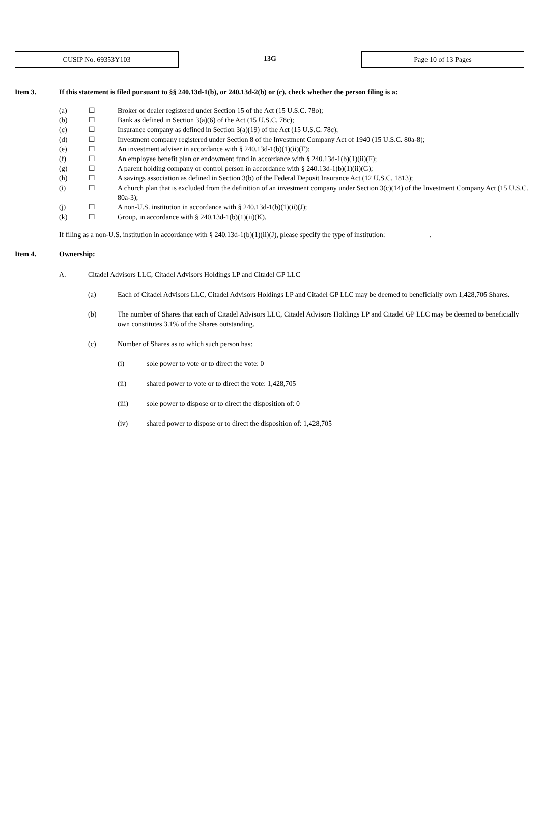CUSIP No. 69353Y103
13G
Page 10 of 13 Pages
Item 3. If this statement is filed pursuant to §§ 240.13d-1(b), or 240.13d-2(b) or (c), check whether the person filing is a:
| (a) | ☐ | Broker or dealer registered under Section 15 of the Act (15 U.S.C. 78o); |
| (b) | ☐ | Bank as defined in Section 3(a)(6) of the Act (15 U.S.C. 78c); |
| (c) | ☐ | Insurance company as defined in Section 3(a)(19) of the Act (15 U.S.C. 78c); |
| (d) | ☐ | Investment company registered under Section 8 of the Investment Company Act of 1940 (15 U.S.C. 80a-8); |
| (e) | ☐ | An investment adviser in accordance with § 240.13d-1(b)(1)(ii)(E); |
| (f) | ☐ | An employee benefit plan or endowment fund in accordance with § 240.13d-1(b)(1)(ii)(F); |
| (g) | ☐ | A parent holding company or control person in accordance with § 240.13d-1(b)(1)(ii)(G); |
| (h) | ☐ | A savings association as defined in Section 3(b) of the Federal Deposit Insurance Act (12 U.S.C. 1813); |
| (i) | ☐ | A church plan that is excluded from the definition of an investment company under Section 3(c)(14) of the Investment Company Act (15 U.S.C. 80a-3); |
| (j) | ☐ | A non-U.S. institution in accordance with § 240.13d-1(b)(1)(ii)(J); |
| (k) | ☐ | Group, in accordance with § 240.13d-1(b)(1)(ii)(K). |
If filing as a non-U.S. institution in accordance with § 240.13d-1(b)(1)(ii)(J), please specify the type of institution: ____________.
Item 4. Ownership:
A. Citadel Advisors LLC, Citadel Advisors Holdings LP and Citadel GP LLC
(a) Each of Citadel Advisors LLC, Citadel Advisors Holdings LP and Citadel GP LLC may be deemed to beneficially own 1,428,705 Shares.
(b) The number of Shares that each of Citadel Advisors LLC, Citadel Advisors Holdings LP and Citadel GP LLC may be deemed to beneficially own constitutes 3.1% of the Shares outstanding.
(c) Number of Shares as to which such person has:
(i) sole power to vote or to direct the vote: 0
(ii) shared power to vote or to direct the vote: 1,428,705
(iii) sole power to dispose or to direct the disposition of: 0
(iv) shared power to dispose or to direct the disposition of: 1,428,705